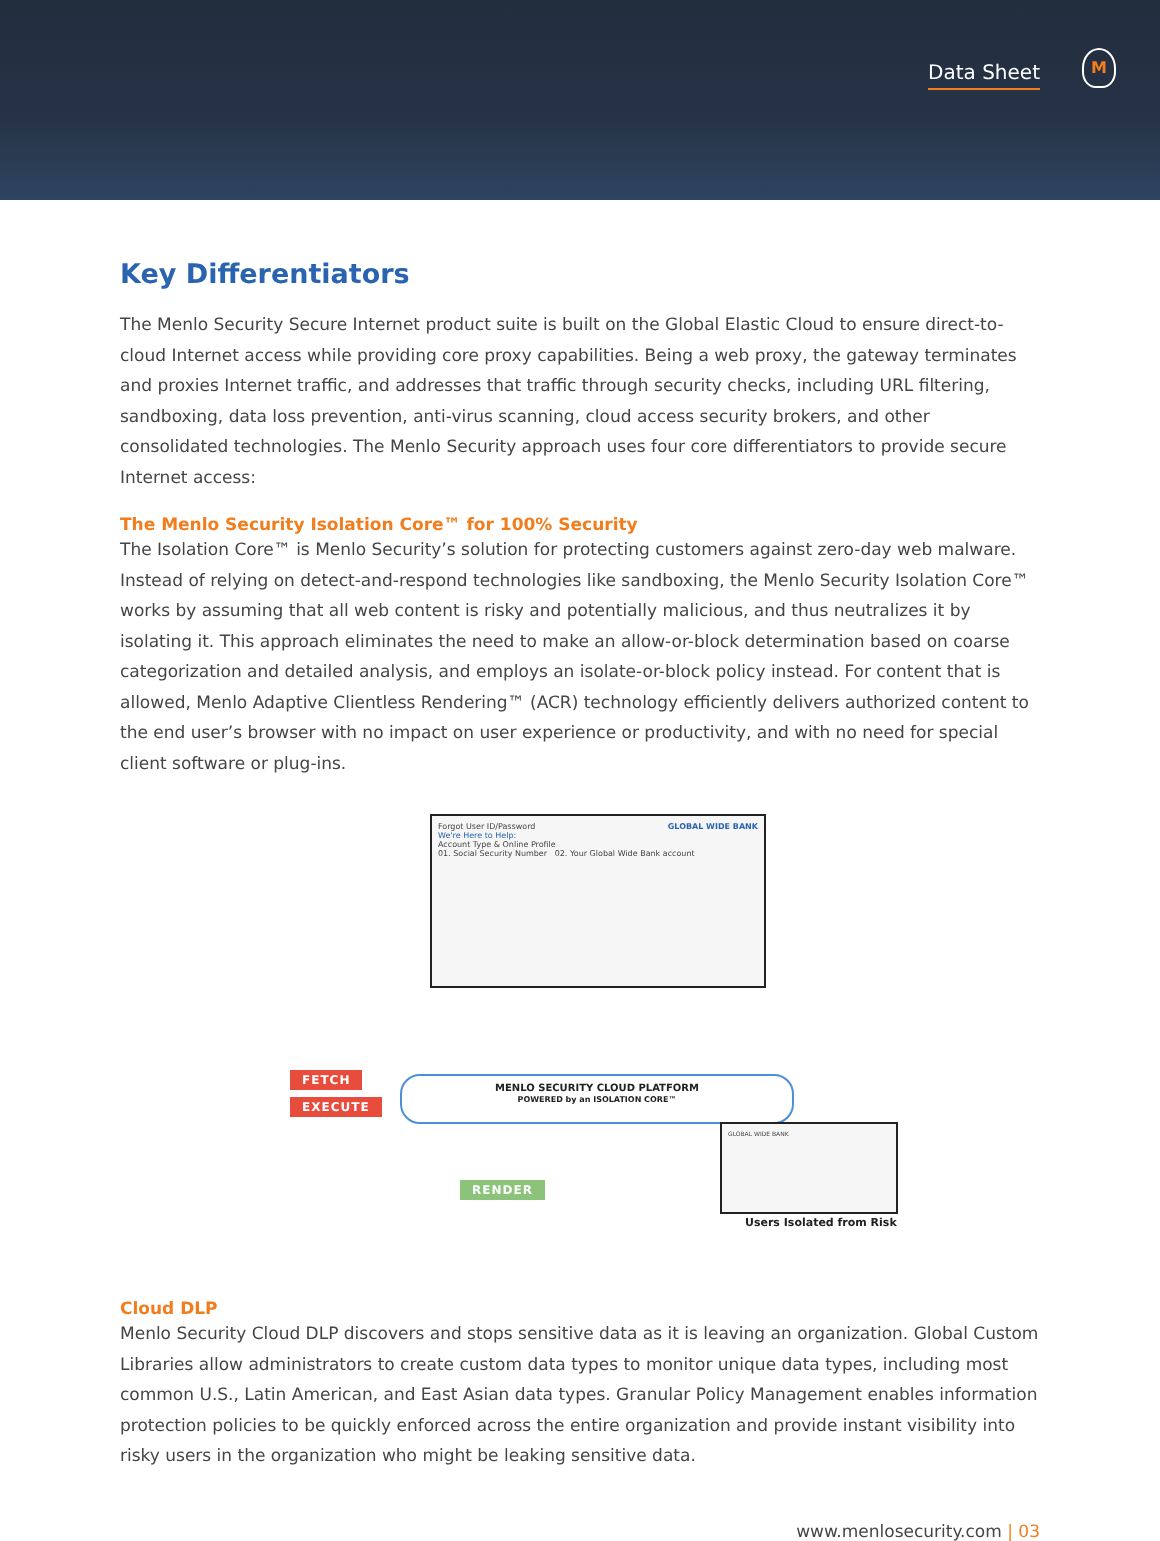Data Sheet
M
Key Differentiators
The Menlo Security Secure Internet product suite is built on the Global Elastic Cloud to ensure direct-to-cloud Internet access while providing core proxy capabilities. Being a web proxy, the gateway terminates and proxies Internet traffic, and addresses that traffic through security checks, including URL filtering, sandboxing, data loss prevention, anti-virus scanning, cloud access security brokers, and other consolidated technologies. The Menlo Security approach uses four core differentiators to provide secure Internet access:
The Menlo Security Isolation Core™ for 100% Security
The Isolation Core™ is Menlo Security’s solution for protecting customers against zero-day web malware. Instead of relying on detect-and-respond technologies like sandboxing, the Menlo Security Isolation Core™ works by assuming that all web content is risky and potentially malicious, and thus neutralizes it by isolating it. This approach eliminates the need to make an allow-or-block determination based on coarse categorization and detailed analysis, and employs an isolate-or-block policy instead. For content that is allowed, Menlo Adaptive Clientless Rendering™ (ACR) technology efficiently delivers authorized content to the end user’s browser with no impact on user experience or productivity, and with no need for special client software or plug-ins.
Forgot User ID/Password GLOBAL WIDE BANK
We're Here to Help:
Account Type & Online Profile
01. Social Security Number 02. Your Global Wide Bank account
FETCH
EXECUTE
MENLO SECURITY CLOUD PLATFORM
POWERED by an ISOLATION CORE™
RENDER
GLOBAL WIDE BANK
Users Isolated from Risk
Cloud DLP
Menlo Security Cloud DLP discovers and stops sensitive data as it is leaving an organization. Global Custom Libraries allow administrators to create custom data types to monitor unique data types, including most common U.S., Latin American, and East Asian data types. Granular Policy Management enables information protection policies to be quickly enforced across the entire organization and provide instant visibility into risky users in the organization who might be leaking sensitive data.
www.menlosecurity.com | 03